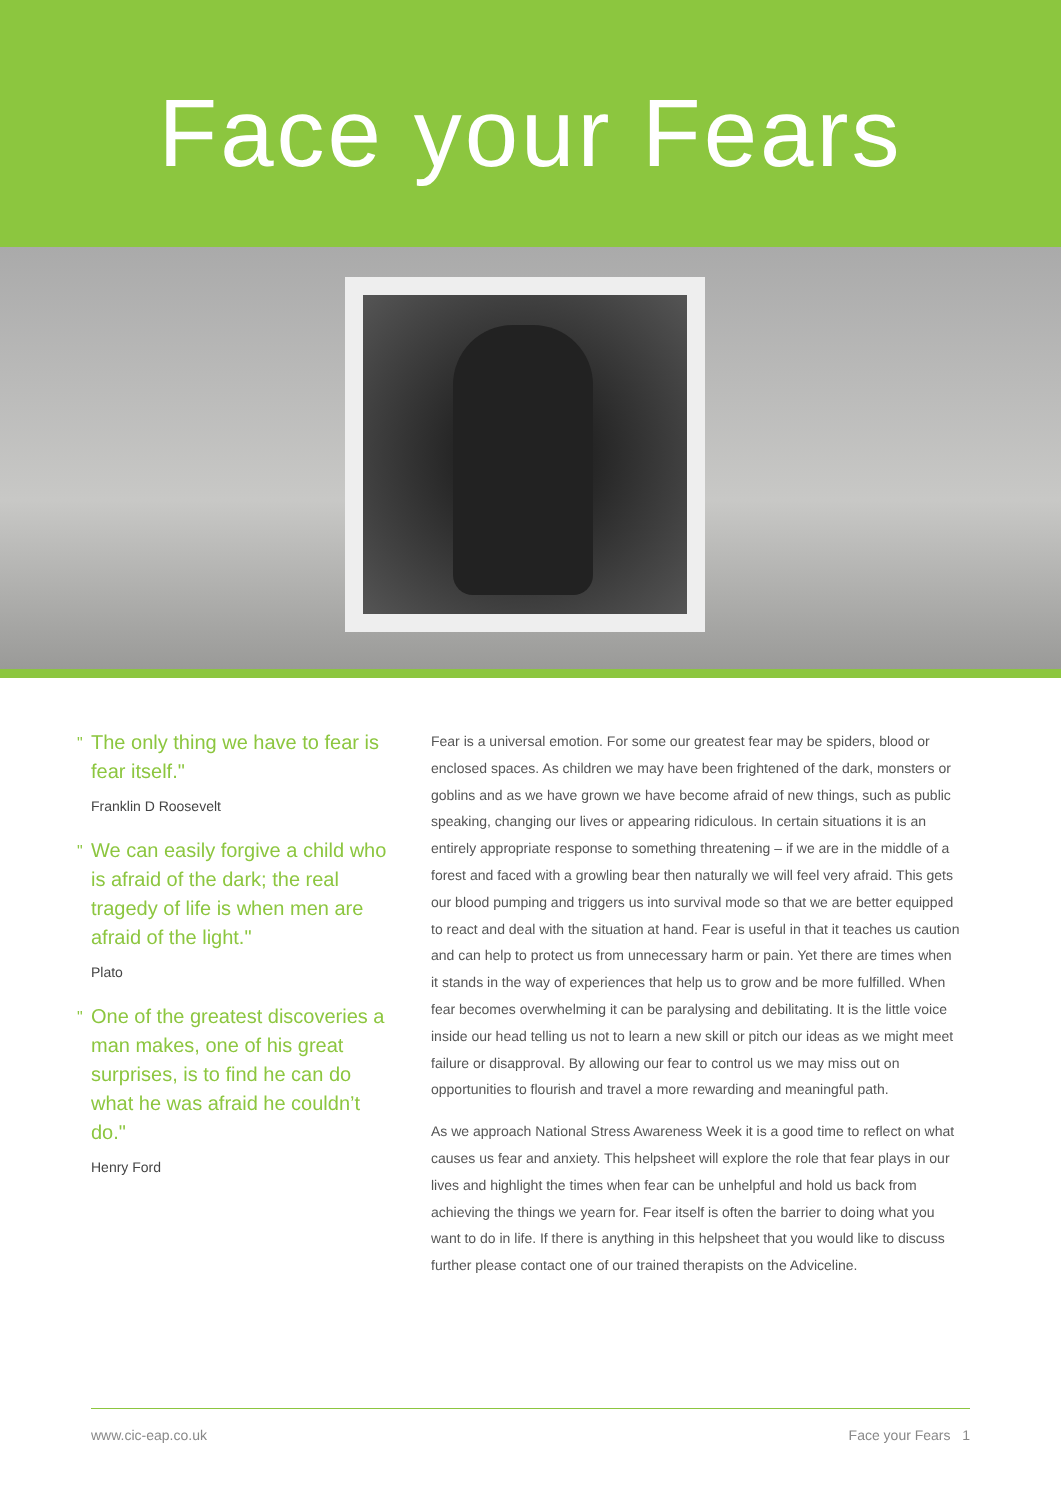Face your Fears
"
The only thing we have to fear is fear itself."
Franklin D Roosevelt
"
We can easily forgive a child who is afraid of the dark; the real tragedy of life is when men are afraid of the light."
Plato
"
One of the greatest discoveries a man makes, one of his great surprises, is to find he can do what he was afraid he couldn’t do."
Henry Ford
Fear is a universal emotion. For some our greatest fear may be spiders, blood or enclosed spaces. As children we may have been frightened of the dark, monsters or goblins and as we have grown we have become afraid of new things, such as public speaking, changing our lives or appearing ridiculous. In certain situations it is an entirely appropriate response to something threatening – if we are in the middle of a forest and faced with a growling bear then naturally we will feel very afraid. This gets our blood pumping and triggers us into survival mode so that we are better equipped to react and deal with the situation at hand. Fear is useful in that it teaches us caution and can help to protect us from unnecessary harm or pain. Yet there are times when it stands in the way of experiences that help us to grow and be more fulfilled. When fear becomes overwhelming it can be paralysing and debilitating. It is the little voice inside our head telling us not to learn a new skill or pitch our ideas as we might meet failure or disapproval. By allowing our fear to control us we may miss out on opportunities to flourish and travel a more rewarding and meaningful path.
As we approach National Stress Awareness Week it is a good time to reflect on what causes us fear and anxiety. This helpsheet will explore the role that fear plays in our lives and highlight the times when fear can be unhelpful and hold us back from achieving the things we yearn for. Fear itself is often the barrier to doing what you want to do in life. If there is anything in this helpsheet that you would like to discuss further please contact one of our trained therapists on the Adviceline.
www.cic-eap.co.uk Face your Fears 1